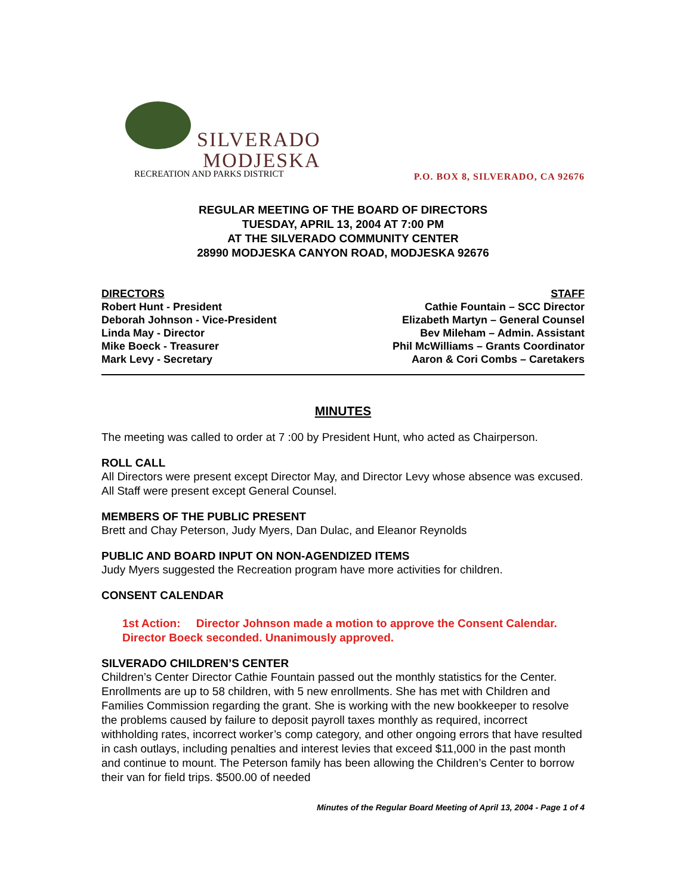SILVERADO
MODJESKA
RECREATION AND PARKS DISTRICT
P.O. BOX 8, SILVERADO, CA 92676
REGULAR MEETING OF THE BOARD OF DIRECTORS
TUESDAY, APRIL 13, 2004 AT 7:00 PM
AT THE SILVERADO COMMUNITY CENTER
28990 MODJESKA CANYON ROAD, MODJESKA 92676
DIRECTORS
Robert Hunt - President
Deborah Johnson - Vice-President
Linda May - Director
Mike Boeck - Treasurer
Mark Levy - Secretary
STAFF
Cathie Fountain – SCC Director
Elizabeth Martyn – General Counsel
Bev Mileham – Admin. Assistant
Phil McWilliams – Grants Coordinator
Aaron & Cori Combs – Caretakers
MINUTES
The meeting was called to order at 7 :00 by President Hunt, who acted as Chairperson.
ROLL CALL
All Directors were present except Director May, and Director Levy whose absence was excused. All Staff were present except General Counsel.
MEMBERS OF THE PUBLIC PRESENT
Brett and Chay Peterson, Judy Myers, Dan Dulac, and Eleanor Reynolds
PUBLIC AND BOARD INPUT ON NON-AGENDIZED ITEMS
Judy Myers suggested the Recreation program have more activities for children.
CONSENT CALENDAR
1st Action: Director Johnson made a motion to approve the Consent Calendar. Director Boeck seconded. Unanimously approved.
SILVERADO CHILDREN’S CENTER
Children’s Center Director Cathie Fountain passed out the monthly statistics for the Center. Enrollments are up to 58 children, with 5 new enrollments. She has met with Children and Families Commission regarding the grant. She is working with the new bookkeeper to resolve the problems caused by failure to deposit payroll taxes monthly as required, incorrect withholding rates, incorrect worker’s comp category, and other ongoing errors that have resulted in cash outlays, including penalties and interest levies that exceed $11,000 in the past month and continue to mount. The Peterson family has been allowing the Children’s Center to borrow their van for field trips. $500.00 of needed
Minutes of the Regular Board Meeting of April 13, 2004 - Page 1 of 4